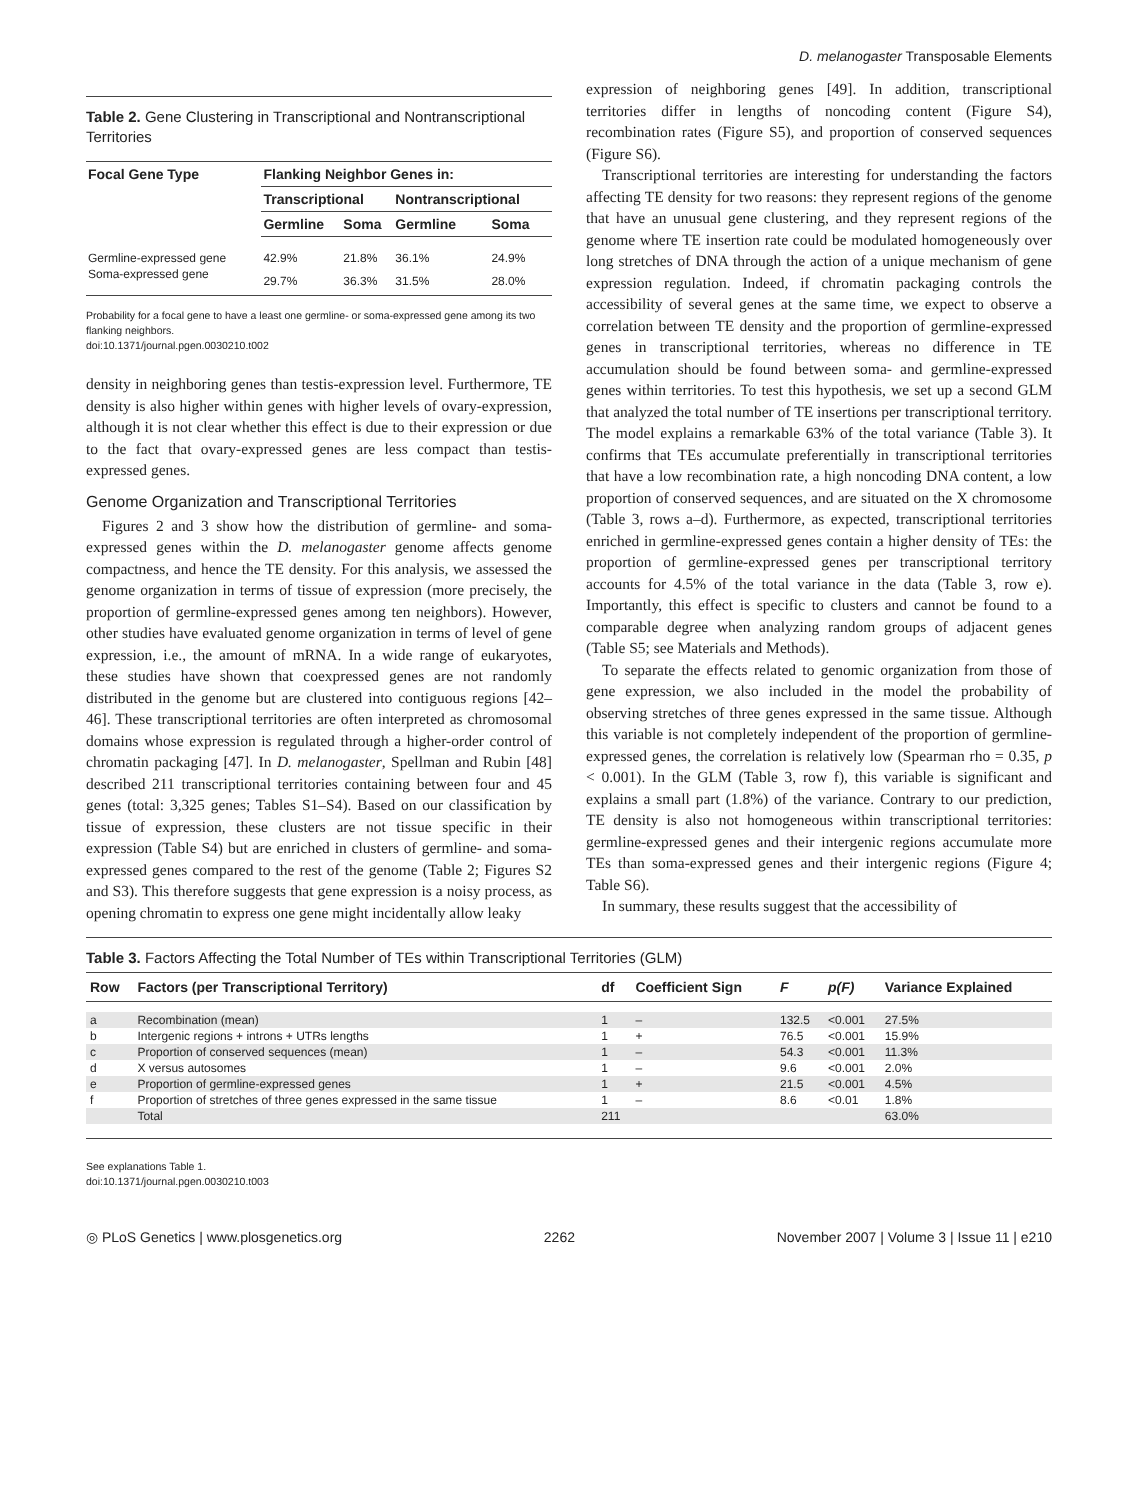D. melanogaster Transposable Elements
Table 2. Gene Clustering in Transcriptional and Nontranscriptional Territories
| Focal Gene Type | Flanking Neighbor Genes in: | | | |
| --- | --- | --- | --- | --- |
| | Transcriptional | | Nontranscriptional | |
| | Germline | Soma | Germline | Soma |
| Germline-expressed gene | 42.9% | 21.8% | 36.1% | 24.9% |
| Soma-expressed gene | 29.7% | 36.3% | 31.5% | 28.0% |
Probability for a focal gene to have a least one germline- or soma-expressed gene among its two flanking neighbors.
doi:10.1371/journal.pgen.0030210.t002
density in neighboring genes than testis-expression level. Furthermore, TE density is also higher within genes with higher levels of ovary-expression, although it is not clear whether this effect is due to their expression or due to the fact that ovary-expressed genes are less compact than testis-expressed genes.
Genome Organization and Transcriptional Territories
Figures 2 and 3 show how the distribution of germline- and soma-expressed genes within the D. melanogaster genome affects genome compactness, and hence the TE density. For this analysis, we assessed the genome organization in terms of tissue of expression (more precisely, the proportion of germline-expressed genes among ten neighbors). However, other studies have evaluated genome organization in terms of level of gene expression, i.e., the amount of mRNA. In a wide range of eukaryotes, these studies have shown that coexpressed genes are not randomly distributed in the genome but are clustered into contiguous regions [42–46]. These transcriptional territories are often interpreted as chromosomal domains whose expression is regulated through a higher-order control of chromatin packaging [47]. In D. melanogaster, Spellman and Rubin [48] described 211 transcriptional territories containing between four and 45 genes (total: 3,325 genes; Tables S1–S4). Based on our classification by tissue of expression, these clusters are not tissue specific in their expression (Table S4) but are enriched in clusters of germline- and soma-expressed genes compared to the rest of the genome (Table 2; Figures S2 and S3). This therefore suggests that gene expression is a noisy process, as opening chromatin to express one gene might incidentally allow leaky
expression of neighboring genes [49]. In addition, transcriptional territories differ in lengths of noncoding content (Figure S4), recombination rates (Figure S5), and proportion of conserved sequences (Figure S6).
Transcriptional territories are interesting for understanding the factors affecting TE density for two reasons: they represent regions of the genome that have an unusual gene clustering, and they represent regions of the genome where TE insertion rate could be modulated homogeneously over long stretches of DNA through the action of a unique mechanism of gene expression regulation. Indeed, if chromatin packaging controls the accessibility of several genes at the same time, we expect to observe a correlation between TE density and the proportion of germline-expressed genes in transcriptional territories, whereas no difference in TE accumulation should be found between soma- and germline-expressed genes within territories. To test this hypothesis, we set up a second GLM that analyzed the total number of TE insertions per transcriptional territory. The model explains a remarkable 63% of the total variance (Table 3). It confirms that TEs accumulate preferentially in transcriptional territories that have a low recombination rate, a high noncoding DNA content, a low proportion of conserved sequences, and are situated on the X chromosome (Table 3, rows a–d). Furthermore, as expected, transcriptional territories enriched in germline-expressed genes contain a higher density of TEs: the proportion of germline-expressed genes per transcriptional territory accounts for 4.5% of the total variance in the data (Table 3, row e). Importantly, this effect is specific to clusters and cannot be found to a comparable degree when analyzing random groups of adjacent genes (Table S5; see Materials and Methods).
To separate the effects related to genomic organization from those of gene expression, we also included in the model the probability of observing stretches of three genes expressed in the same tissue. Although this variable is not completely independent of the proportion of germline-expressed genes, the correlation is relatively low (Spearman rho = 0.35, p < 0.001). In the GLM (Table 3, row f), this variable is significant and explains a small part (1.8%) of the variance. Contrary to our prediction, TE density is also not homogeneous within transcriptional territories: germline-expressed genes and their intergenic regions accumulate more TEs than soma-expressed genes and their intergenic regions (Figure 4; Table S6).
In summary, these results suggest that the accessibility of
Table 3. Factors Affecting the Total Number of TEs within Transcriptional Territories (GLM)
| Row | Factors (per Transcriptional Territory) | df | Coefficient Sign | F | p(F) | Variance Explained |
| --- | --- | --- | --- | --- | --- | --- |
| a | Recombination (mean) | 1 | – | 132.5 | <0.001 | 27.5% |
| b | Intergenic regions + introns + UTRs lengths | 1 | + | 76.5 | <0.001 | 15.9% |
| c | Proportion of conserved sequences (mean) | 1 | – | 54.3 | <0.001 | 11.3% |
| d | X versus autosomes | 1 | – | 9.6 | <0.001 | 2.0% |
| e | Proportion of germline-expressed genes | 1 | + | 21.5 | <0.001 | 4.5% |
| f | Proportion of stretches of three genes expressed in the same tissue | 1 | – | 8.6 | <0.01 | 1.8% |
| | Total | 211 | | | | 63.0% |
See explanations Table 1.
doi:10.1371/journal.pgen.0030210.t003
◎ PLoS Genetics | www.plosgenetics.org 2262 November 2007 | Volume 3 | Issue 11 | e210